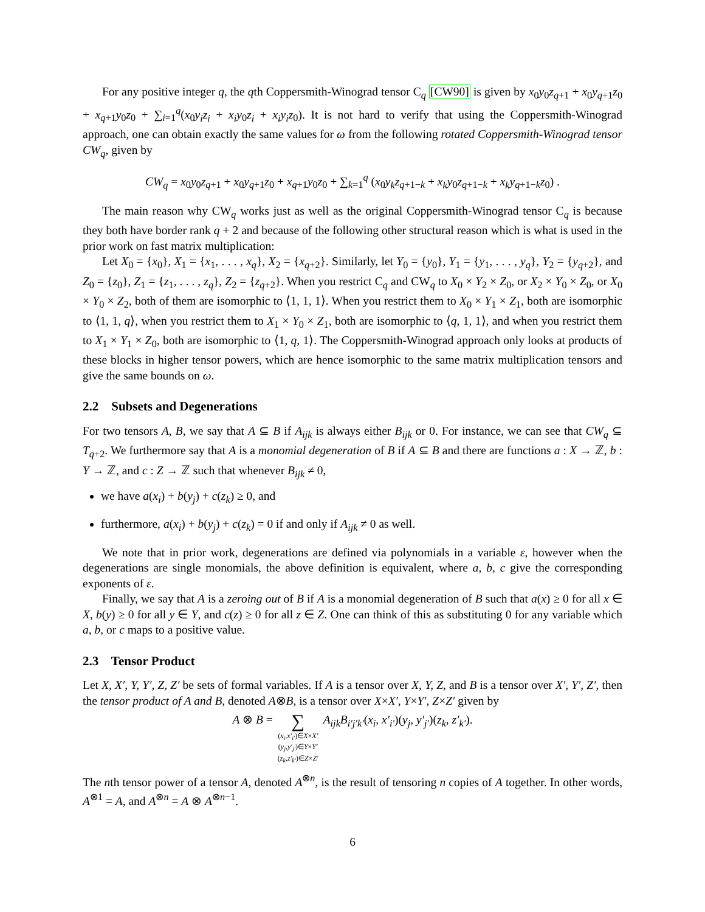For any positive integer q, the qth Coppersmith-Winograd tensor C<sub>q</sub> [CW90] is given by x<sub>0</sub>y<sub>0</sub>z<sub>q+1</sub> + x<sub>0</sub>y<sub>q+1</sub>z<sub>0</sub> + x<sub>q+1</sub>y<sub>0</sub>z<sub>0</sub> + ∑<sub>i=1</sub><sup>q</sup>(x<sub>0</sub>y<sub>i</sub>z<sub>i</sub> + x<sub>i</sub>y<sub>0</sub>z<sub>i</sub> + x<sub>i</sub>y<sub>i</sub>z<sub>0</sub>). It is not hard to verify that using the Coppersmith-Winograd approach, one can obtain exactly the same values for ω from the following rotated Coppersmith-Winograd tensor CW<sub>q</sub>, given by
CW<sub>q</sub> = x<sub>0</sub>y<sub>0</sub>z<sub>q+1</sub> + x<sub>0</sub>y<sub>q+1</sub>z<sub>0</sub> + x<sub>q+1</sub>y<sub>0</sub>z<sub>0</sub> + ∑<sub>k=1</sub><sup>q</sup> (x<sub>0</sub>y<sub>k</sub>z<sub>q+1−k</sub> + x<sub>k</sub>y<sub>0</sub>z<sub>q+1−k</sub> + x<sub>k</sub>y<sub>q+1−k</sub>z<sub>0</sub>) .
The main reason why CW<sub>q</sub> works just as well as the original Coppersmith-Winograd tensor C<sub>q</sub> is because they both have border rank q + 2 and because of the following other structural reason which is what is used in the prior work on fast matrix multiplication:
Let X<sub>0</sub> = {x<sub>0</sub>}, X<sub>1</sub> = {x<sub>1</sub>, . . . , x<sub>q</sub>}, X<sub>2</sub> = {x<sub>q+2</sub>}. Similarly, let Y<sub>0</sub> = {y<sub>0</sub>}, Y<sub>1</sub> = {y<sub>1</sub>, . . . , y<sub>q</sub>}, Y<sub>2</sub> = {y<sub>q+2</sub>}, and Z<sub>0</sub> = {z<sub>0</sub>}, Z<sub>1</sub> = {z<sub>1</sub>, . . . , z<sub>q</sub>}, Z<sub>2</sub> = {z<sub>q+2</sub>}. When you restrict C<sub>q</sub> and CW<sub>q</sub> to X<sub>0</sub> × Y<sub>2</sub> × Z<sub>0</sub>, or X<sub>2</sub> × Y<sub>0</sub> × Z<sub>0</sub>, or X<sub>0</sub> × Y<sub>0</sub> × Z<sub>2</sub>, both of them are isomorphic to ⟨1, 1, 1⟩. When you restrict them to X<sub>0</sub> × Y<sub>1</sub> × Z<sub>1</sub>, both are isomorphic to ⟨1, 1, q⟩, when you restrict them to X<sub>1</sub> × Y<sub>0</sub> × Z<sub>1</sub>, both are isomorphic to ⟨q, 1, 1⟩, and when you restrict them to X<sub>1</sub> × Y<sub>1</sub> × Z<sub>0</sub>, both are isomorphic to ⟨1, q, 1⟩. The Coppersmith-Winograd approach only looks at products of these blocks in higher tensor powers, which are hence isomorphic to the same matrix multiplication tensors and give the same bounds on ω.
2.2 Subsets and Degenerations
For two tensors A, B, we say that A ⊆ B if A<sub>ijk</sub> is always either B<sub>ijk</sub> or 0. For instance, we can see that CW<sub>q</sub> ⊆ T<sub>q+2</sub>. We furthermore say that A is a monomial degeneration of B if A ⊆ B and there are functions a : X → ℤ, b : Y → ℤ, and c : Z → ℤ such that whenever B<sub>ijk</sub> ≠ 0,
we have a(x<sub>i</sub>) + b(y<sub>j</sub>) + c(z<sub>k</sub>) ≥ 0, and
furthermore, a(x<sub>i</sub>) + b(y<sub>j</sub>) + c(z<sub>k</sub>) = 0 if and only if A<sub>ijk</sub> ≠ 0 as well.
We note that in prior work, degenerations are defined via polynomials in a variable ε, however when the degenerations are single monomials, the above definition is equivalent, where a, b, c give the corresponding exponents of ε.
Finally, we say that A is a zeroing out of B if A is a monomial degeneration of B such that a(x) ≥ 0 for all x ∈ X, b(y) ≥ 0 for all y ∈ Y, and c(z) ≥ 0 for all z ∈ Z. One can think of this as substituting 0 for any variable which a, b, or c maps to a positive value.
2.3 Tensor Product
Let X, X′, Y, Y′, Z, Z′ be sets of formal variables. If A is a tensor over X, Y, Z, and B is a tensor over X′, Y′, Z′, then the tensor product of A and B, denoted A⊗B, is a tensor over X×X′, Y×Y′, Z×Z′ given by
A ⊗ B = ∑
(x<sub>i</sub>,x′<sub>i′</sub>)∈X×X′
(y<sub>j</sub>,y′<sub>j′</sub>)∈Y×Y′
(z<sub>k</sub>,z′<sub>k′</sub>)∈Z×Z′ A<sub>ijk</sub>B<sub>i′j′k′</sub>(x<sub>i</sub>, x′<sub>i′</sub>)(y<sub>j</sub>, y′<sub>j′</sub>)(z<sub>k</sub>, z′<sub>k′</sub>).
The nth tensor power of a tensor A, denoted A<sup>⊗n</sup>, is the result of tensoring n copies of A together. In other words, A<sup>⊗1</sup> = A, and A<sup>⊗n</sup> = A ⊗ A<sup>⊗n−1</sup>.
6